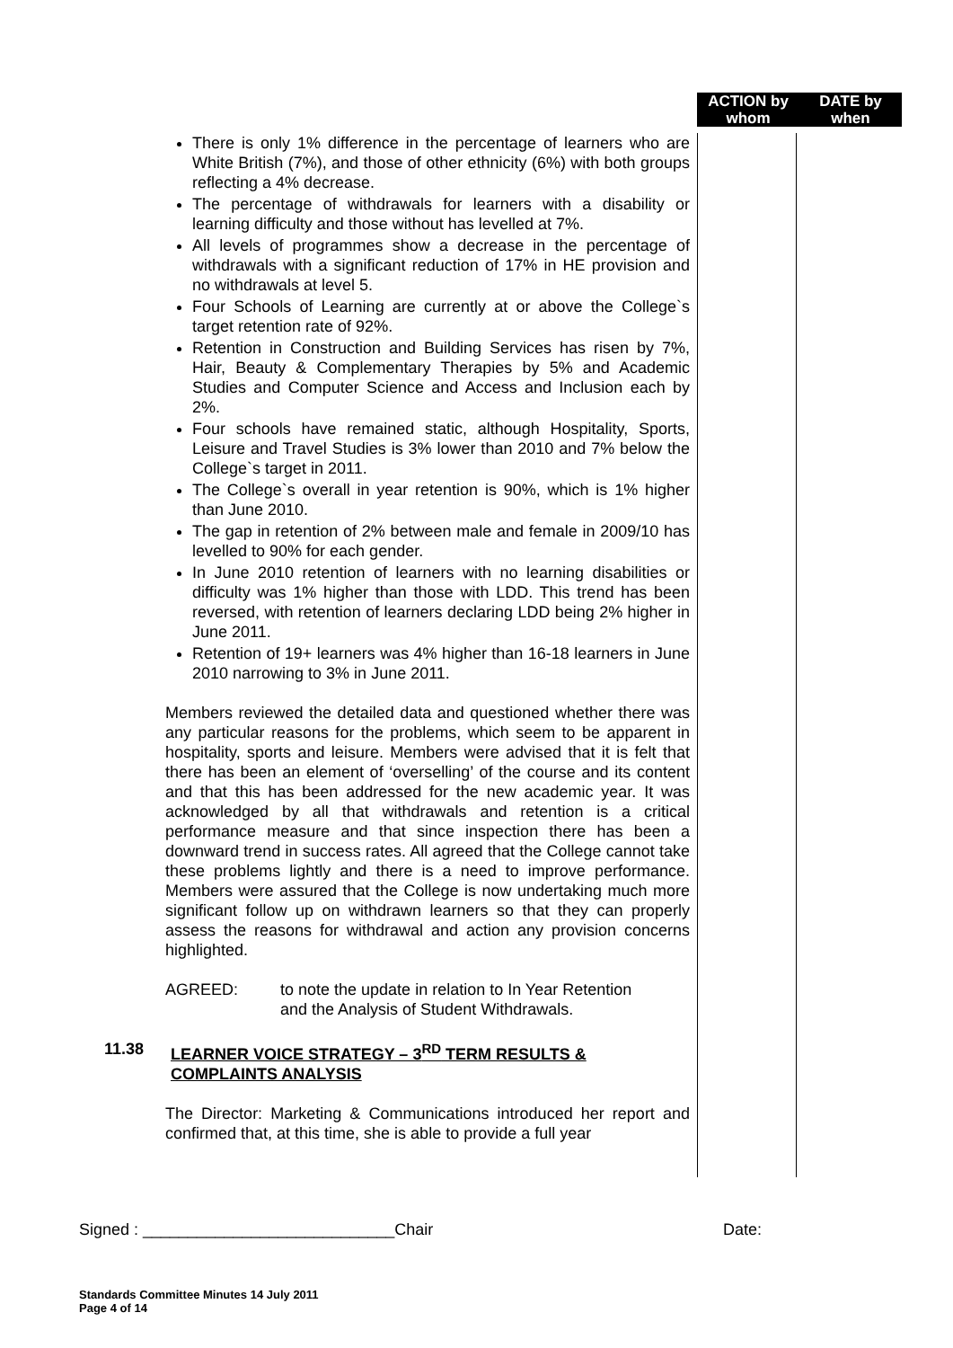ACTION by whom
DATE by when
There is only 1% difference in the percentage of learners who are White British (7%), and those of other ethnicity (6%) with both groups reflecting a 4% decrease.
The percentage of withdrawals for learners with a disability or learning difficulty and those without has levelled at 7%.
All levels of programmes show a decrease in the percentage of withdrawals with a significant reduction of 17% in HE provision and no withdrawals at level 5.
Four Schools of Learning are currently at or above the College`s target retention rate of 92%.
Retention in Construction and Building Services has risen by 7%, Hair, Beauty & Complementary Therapies by 5% and Academic Studies and Computer Science and Access and Inclusion each by 2%.
Four schools have remained static, although Hospitality, Sports, Leisure and Travel Studies is 3% lower than 2010 and 7% below the College`s target in 2011.
The College`s overall in year retention is 90%, which is 1% higher than June 2010.
The gap in retention of 2% between male and female in 2009/10 has levelled to 90% for each gender.
In June 2010 retention of learners with no learning disabilities or difficulty was 1% higher than those with LDD. This trend has been reversed, with retention of learners declaring LDD being 2% higher in June 2011.
Retention of 19+ learners was 4% higher than 16-18 learners in June 2010 narrowing to 3% in June 2011.
Members reviewed the detailed data and questioned whether there was any particular reasons for the problems, which seem to be apparent in hospitality, sports and leisure. Members were advised that it is felt that there has been an element of ‘overselling’ of the course and its content and that this has been addressed for the new academic year. It was acknowledged by all that withdrawals and retention is a critical performance measure and that since inspection there has been a downward trend in success rates. All agreed that the College cannot take these problems lightly and there is a need to improve performance. Members were assured that the College is now undertaking much more significant follow up on withdrawn learners so that they can properly assess the reasons for withdrawal and action any provision concerns highlighted.
AGREED: to note the update in relation to In Year Retention
and the Analysis of Student Withdrawals.
11.38 LEARNER VOICE STRATEGY – 3<sup>RD</sup> TERM RESULTS &
COMPLAINTS ANALYSIS
The Director: Marketing & Communications introduced her report and confirmed that, at this time, she is able to provide a full year
Signed : ____________________________Chair Date:
Standards Committee Minutes 14 July 2011
Page 4 of 14